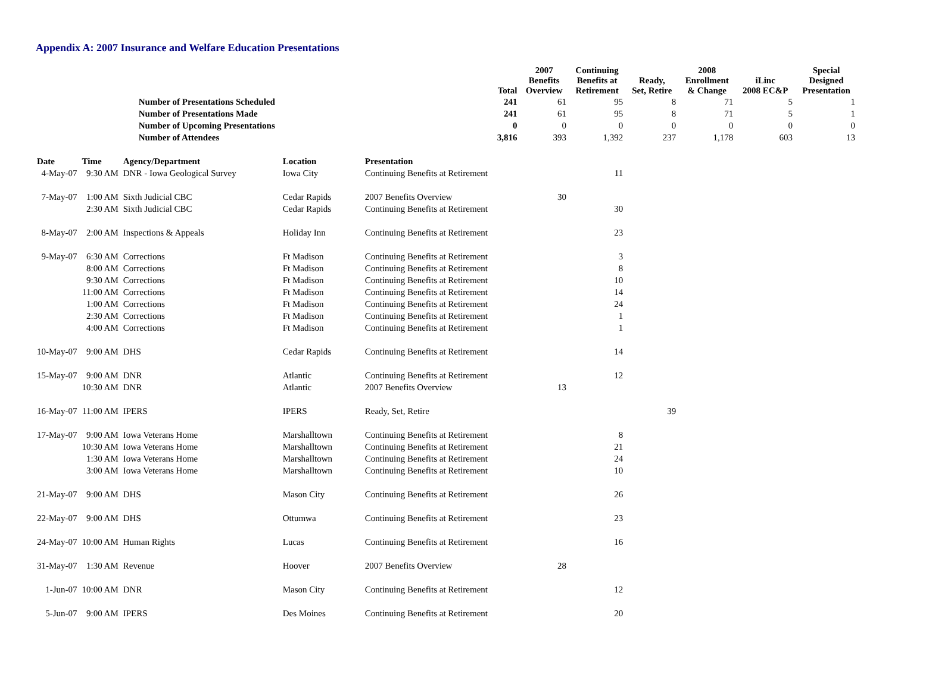Appendix A: 2007 Insurance and Welfare Education Presentations
| | | | | | Total | 2007 Benefits Overview | Continuing Benefits at Retirement | Ready, Set, Retire | 2008 Enrollment & Change | iLinc 2008 EC&P | Special Designed Presentation |
| --- | --- | --- | --- | --- | --- | --- | --- | --- | --- | --- | --- |
| | | Number of Presentations Scheduled | | | 241 | 61 | 95 | 8 | 71 | 5 | 1 |
| | | Number of Presentations Made | | | 241 | 61 | 95 | 8 | 71 | 5 | 1 |
| | | Number of Upcoming Presentations | | | 0 | 0 | 0 | 0 | 0 | 0 | 0 |
| | | Number of Attendees | | | 3,816 | 393 | 1,392 | 237 | 1,178 | 603 | 13 |
| Date | Time | Agency/Department | Location | Presentation | | | | | | | |
| 4-May-07 | 9:30 AM | DNR - Iowa Geological Survey | Iowa City | Continuing Benefits at Retirement | | | 11 | | | | |
| 7-May-07 | 1:00 AM | Sixth Judicial CBC | Cedar Rapids | 2007 Benefits Overview | | 30 | | | | | |
| | 2:30 AM | Sixth Judicial CBC | Cedar Rapids | Continuing Benefits at Retirement | | | 30 | | | | |
| 8-May-07 | 2:00 AM | Inspections & Appeals | Holiday Inn | Continuing Benefits at Retirement | | | 23 | | | | |
| 9-May-07 | 6:30 AM | Corrections | Ft Madison | Continuing Benefits at Retirement | | | 3 | | | | |
| | 8:00 AM | Corrections | Ft Madison | Continuing Benefits at Retirement | | | 8 | | | | |
| | 9:30 AM | Corrections | Ft Madison | Continuing Benefits at Retirement | | | 10 | | | | |
| | 11:00 AM | Corrections | Ft Madison | Continuing Benefits at Retirement | | | 14 | | | | |
| | 1:00 AM | Corrections | Ft Madison | Continuing Benefits at Retirement | | | 24 | | | | |
| | 2:30 AM | Corrections | Ft Madison | Continuing Benefits at Retirement | | | 1 | | | | |
| | 4:00 AM | Corrections | Ft Madison | Continuing Benefits at Retirement | | | 1 | | | | |
| 10-May-07 | 9:00 AM | DHS | Cedar Rapids | Continuing Benefits at Retirement | | | 14 | | | | |
| 15-May-07 | 9:00 AM | DNR | Atlantic | Continuing Benefits at Retirement | | | 12 | | | | |
| | 10:30 AM | DNR | Atlantic | 2007 Benefits Overview | | 13 | | | | | |
| 16-May-07 | 11:00 AM | IPERS | IPERS | Ready, Set, Retire | | | | 39 | | | |
| 17-May-07 | 9:00 AM | Iowa Veterans Home | Marshalltown | Continuing Benefits at Retirement | | | 8 | | | | |
| | 10:30 AM | Iowa Veterans Home | Marshalltown | Continuing Benefits at Retirement | | | 21 | | | | |
| | 1:30 AM | Iowa Veterans Home | Marshalltown | Continuing Benefits at Retirement | | | 24 | | | | |
| | 3:00 AM | Iowa Veterans Home | Marshalltown | Continuing Benefits at Retirement | | | 10 | | | | |
| 21-May-07 | 9:00 AM | DHS | Mason City | Continuing Benefits at Retirement | | | 26 | | | | |
| 22-May-07 | 9:00 AM | DHS | Ottumwa | Continuing Benefits at Retirement | | | 23 | | | | |
| 24-May-07 | 10:00 AM | Human Rights | Lucas | Continuing Benefits at Retirement | | | 16 | | | | |
| 31-May-07 | 1:30 AM | Revenue | Hoover | 2007 Benefits Overview | | 28 | | | | | |
| 1-Jun-07 | 10:00 AM | DNR | Mason City | Continuing Benefits at Retirement | | | 12 | | | | |
| 5-Jun-07 | 9:00 AM | IPERS | Des Moines | Continuing Benefits at Retirement | | | 20 | | | | |